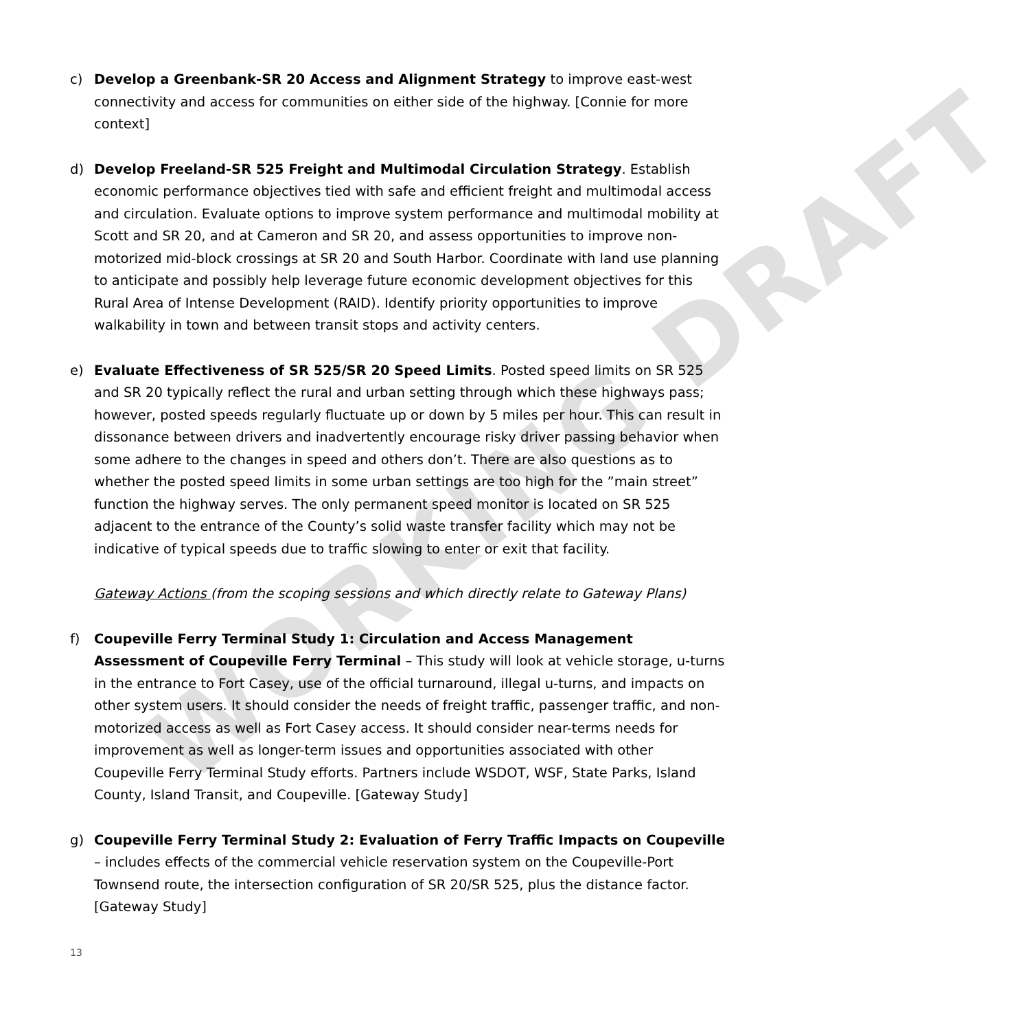WORKING DRAFT
c) Develop a Greenbank-SR 20 Access and Alignment Strategy to improve east-west connectivity and access for communities on either side of the highway. [Connie for more context]
d) Develop Freeland-SR 525 Freight and Multimodal Circulation Strategy. Establish economic performance objectives tied with safe and efficient freight and multimodal access and circulation. Evaluate options to improve system performance and multimodal mobility at Scott and SR 20, and at Cameron and SR 20, and assess opportunities to improve non-motorized mid-block crossings at SR 20 and South Harbor. Coordinate with land use planning to anticipate and possibly help leverage future economic development objectives for this Rural Area of Intense Development (RAID). Identify priority opportunities to improve walkability in town and between transit stops and activity centers.
e) Evaluate Effectiveness of SR 525/SR 20 Speed Limits. Posted speed limits on SR 525 and SR 20 typically reflect the rural and urban setting through which these highways pass; however, posted speeds regularly fluctuate up or down by 5 miles per hour. This can result in dissonance between drivers and inadvertently encourage risky driver passing behavior when some adhere to the changes in speed and others don’t. There are also questions as to whether the posted speed limits in some urban settings are too high for the ”main street” function the highway serves. The only permanent speed monitor is located on SR 525 adjacent to the entrance of the County’s solid waste transfer facility which may not be indicative of typical speeds due to traffic slowing to enter or exit that facility.
Gateway Actions (from the scoping sessions and which directly relate to Gateway Plans)
f) Coupeville Ferry Terminal Study 1: Circulation and Access Management Assessment of Coupeville Ferry Terminal – This study will look at vehicle storage, u-turns in the entrance to Fort Casey, use of the official turnaround, illegal u-turns, and impacts on other system users. It should consider the needs of freight traffic, passenger traffic, and non-motorized access as well as Fort Casey access. It should consider near-terms needs for improvement as well as longer-term issues and opportunities associated with other Coupeville Ferry Terminal Study efforts. Partners include WSDOT, WSF, State Parks, Island County, Island Transit, and Coupeville. [Gateway Study]
g) Coupeville Ferry Terminal Study 2: Evaluation of Ferry Traffic Impacts on Coupeville – includes effects of the commercial vehicle reservation system on the Coupeville-Port Townsend route, the intersection configuration of SR 20/SR 525, plus the distance factor. [Gateway Study]
13